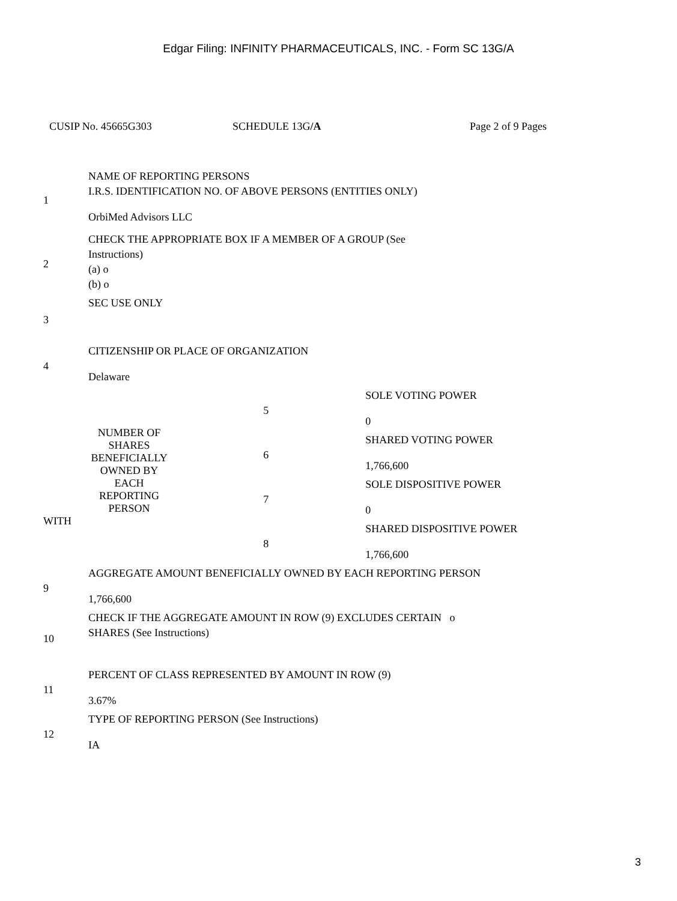Edgar Filing: INFINITY PHARMACEUTICALS, INC. - Form SC 13G/A
CUSIP No. 45665G303 SCHEDULE 13G/A Page 2 of 9 Pages
| 1 | NAME OF REPORTING PERSONS I.R.S. IDENTIFICATION NO. OF ABOVE PERSONS (ENTITIES ONLY) OrbiMed Advisors LLC | | |
| 2 | CHECK THE APPROPRIATE BOX IF A MEMBER OF A GROUP (See Instructions) (a) o (b) o | | |
| 3 | SEC USE ONLY | | |
| 4 | CITIZENSHIP OR PLACE OF ORGANIZATION Delaware | | |
| NUMBER OF SHARES BENEFICIALLY OWNED BY EACH REPORTING PERSON WITH | | 5 | SOLE VOTING POWER 0 |
| | | 6 | SHARED VOTING POWER 1,766,600 |
| | | 7 | SOLE DISPOSITIVE POWER 0 |
| | | 8 | SHARED DISPOSITIVE POWER 1,766,600 |
| 9 | AGGREGATE AMOUNT BENEFICIALLY OWNED BY EACH REPORTING PERSON 1,766,600 | | |
| 10 | CHECK IF THE AGGREGATE AMOUNT IN ROW (9) EXCLUDES CERTAIN o SHARES (See Instructions) | | |
| 11 | PERCENT OF CLASS REPRESENTED BY AMOUNT IN ROW (9) 3.67% | | |
| 12 | TYPE OF REPORTING PERSON (See Instructions) IA | | |
3